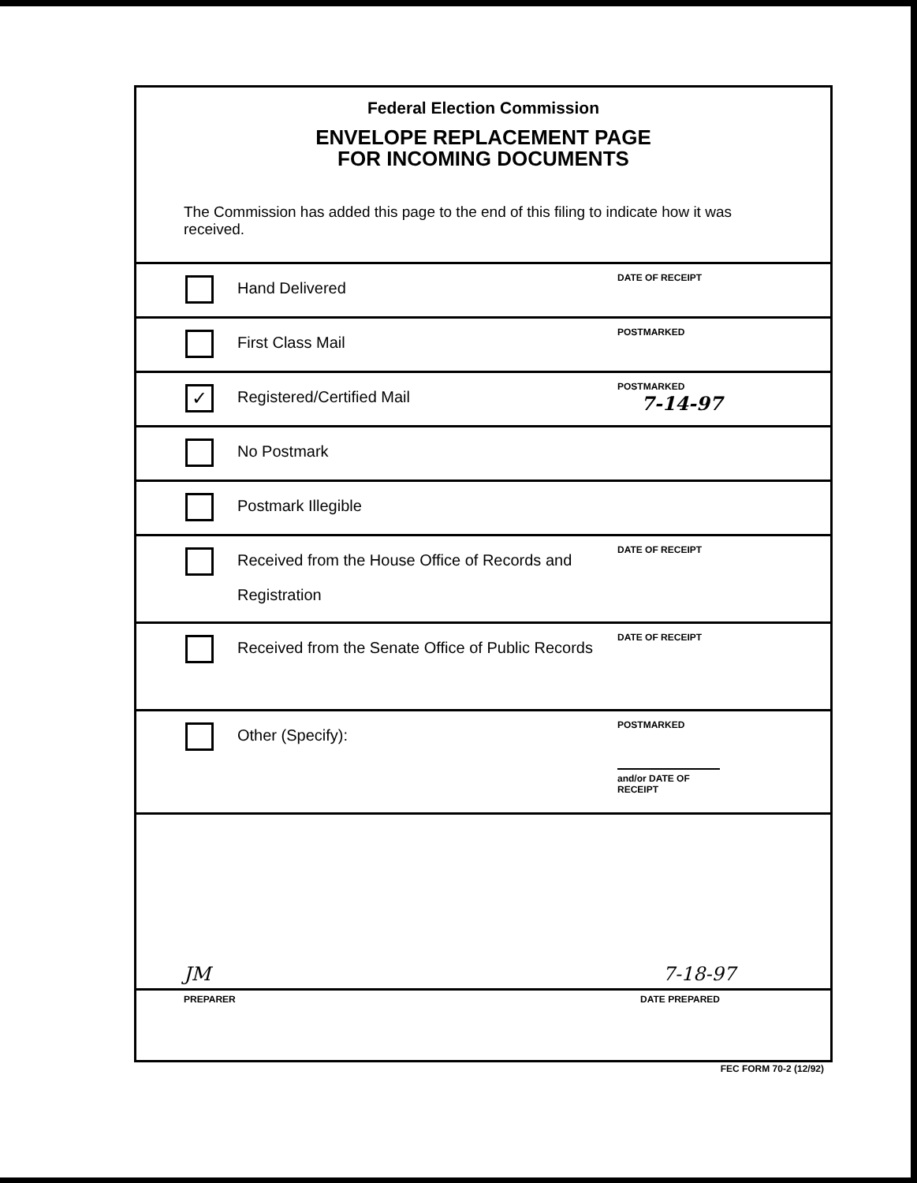Federal Election Commission
ENVELOPE REPLACEMENT PAGE
FOR INCOMING DOCUMENTS
The Commission has added this page to the end of this filing to indicate how it was received.
Hand Delivered
DATE OF RECEIPT
First Class Mail
POSTMARKED
✓
Registered/Certified Mail
POSTMARKED
7-14-97
No Postmark
Postmark Illegible
Received from the House Office of Records and Registration
DATE OF RECEIPT
Received from the Senate Office of Public Records
DATE OF RECEIPT
Other (Specify):
POSTMARKED
and/or DATE OF RECEIPT
JM 7-18-97
PREPARER DATE PREPARED
FEC FORM 70-2 (12/92)